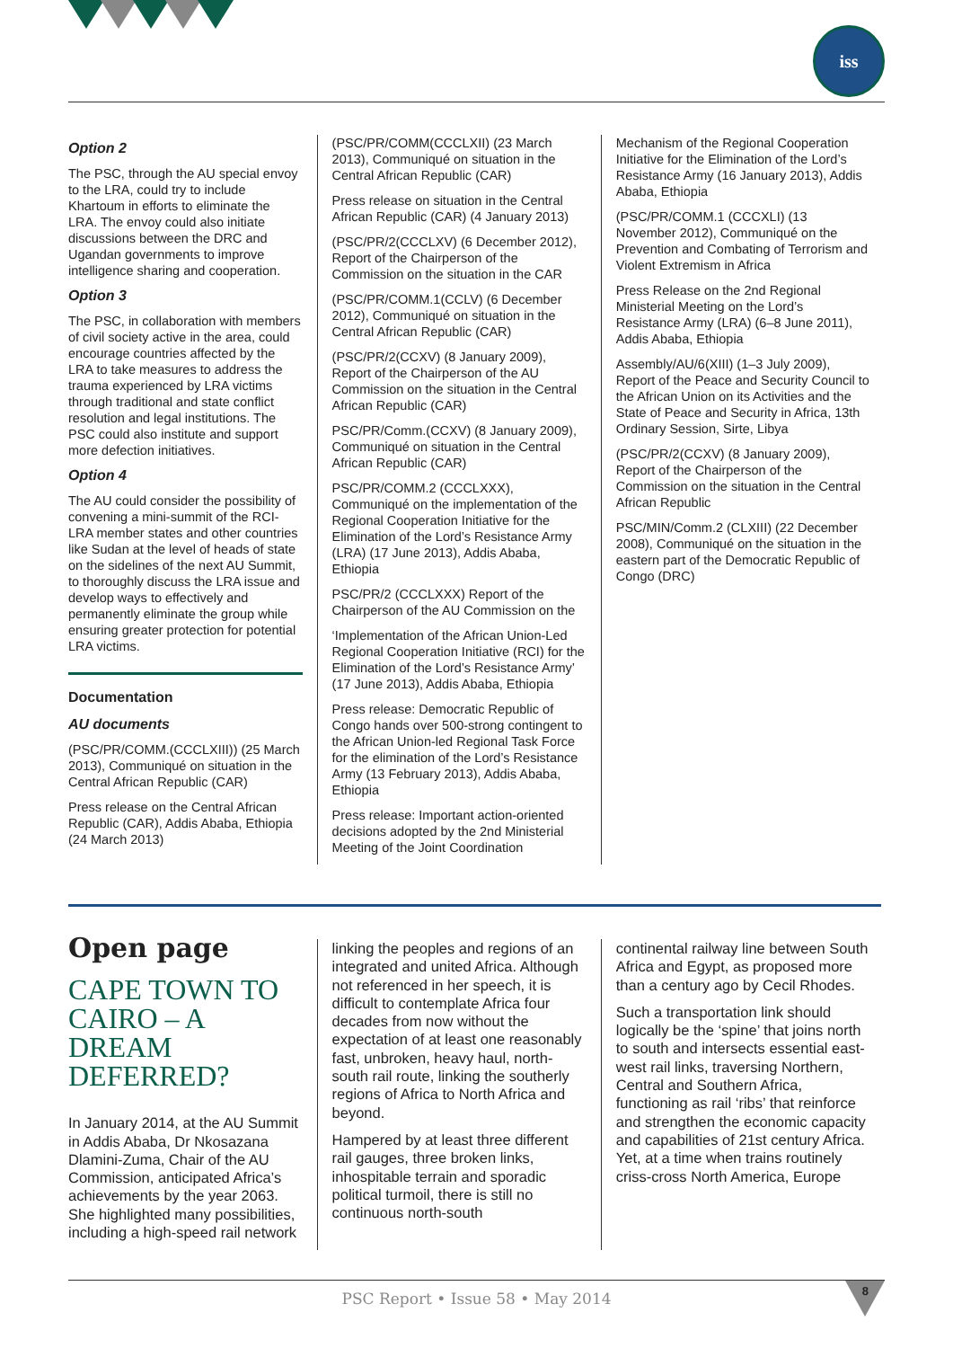iss
Option 2
The PSC, through the AU special envoy to the LRA, could try to include Khartoum in efforts to eliminate the LRA. The envoy could also initiate discussions between the DRC and Ugandan governments to improve intelligence sharing and cooperation.
Option 3
The PSC, in collaboration with members of civil society active in the area, could encourage countries affected by the LRA to take measures to address the trauma experienced by LRA victims through traditional and state conflict resolution and legal institutions. The PSC could also institute and support more defection initiatives.
Option 4
The AU could consider the possibility of convening a mini-summit of the RCI-LRA member states and other countries like Sudan at the level of heads of state on the sidelines of the next AU Summit, to thoroughly discuss the LRA issue and develop ways to effectively and permanently eliminate the group while ensuring greater protection for potential LRA victims.
Documentation
AU documents
(PSC/PR/COMM.(CCCLXIII)) (25 March 2013), Communiqué on situation in the Central African Republic (CAR)
Press release on the Central African Republic (CAR), Addis Ababa, Ethiopia (24 March 2013)
(PSC/PR/COMM(CCCLXII) (23 March 2013), Communiqué on situation in the Central African Republic (CAR)
Press release on situation in the Central African Republic (CAR) (4 January 2013)
(PSC/PR/2(CCCLXV) (6 December 2012), Report of the Chairperson of the Commission on the situation in the CAR
(PSC/PR/COMM.1(CCLV) (6 December 2012), Communiqué on situation in the Central African Republic (CAR)
(PSC/PR/2(CCXV) (8 January 2009), Report of the Chairperson of the AU Commission on the situation in the Central African Republic (CAR)
PSC/PR/Comm.(CCXV) (8 January 2009), Communiqué on situation in the Central African Republic (CAR)
PSC/PR/COMM.2 (CCCLXXX), Communiqué on the implementation of the Regional Cooperation Initiative for the Elimination of the Lord’s Resistance Army (LRA) (17 June 2013), Addis Ababa, Ethiopia
PSC/PR/2 (CCCLXXX) Report of the Chairperson of the AU Commission on the
‘Implementation of the African Union-Led Regional Cooperation Initiative (RCI) for the Elimination of the Lord’s Resistance Army’ (17 June 2013), Addis Ababa, Ethiopia
Press release: Democratic Republic of Congo hands over 500-strong contingent to the African Union-led Regional Task Force for the elimination of the Lord’s Resistance Army (13 February 2013), Addis Ababa, Ethiopia
Press release: Important action-oriented decisions adopted by the 2nd Ministerial Meeting of the Joint Coordination
Mechanism of the Regional Cooperation Initiative for the Elimination of the Lord’s Resistance Army (16 January 2013), Addis Ababa, Ethiopia
(PSC/PR/COMM.1 (CCCXLI) (13 November 2012), Communiqué on the Prevention and Combating of Terrorism and Violent Extremism in Africa
Press Release on the 2nd Regional Ministerial Meeting on the Lord’s Resistance Army (LRA) (6–8 June 2011), Addis Ababa, Ethiopia
Assembly/AU/6(XIII) (1–3 July 2009), Report of the Peace and Security Council to the African Union on its Activities and the State of Peace and Security in Africa, 13th Ordinary Session, Sirte, Libya
(PSC/PR/2(CCXV) (8 January 2009), Report of the Chairperson of the Commission on the situation in the Central African Republic
PSC/MIN/Comm.2 (CLXIII) (22 December 2008), Communiqué on the situation in the eastern part of the Democratic Republic of Congo (DRC)
Open page
CAPE TOWN TO CAIRO – A DREAM DEFERRED?
In January 2014, at the AU Summit in Addis Ababa, Dr Nkosazana Dlamini-Zuma, Chair of the AU Commission, anticipated Africa’s achievements by the year 2063. She highlighted many possibilities, including a high-speed rail network
linking the peoples and regions of an integrated and united Africa. Although not referenced in her speech, it is difficult to contemplate Africa four decades from now without the expectation of at least one reasonably fast, unbroken, heavy haul, north-south rail route, linking the southerly regions of Africa to North Africa and beyond.
Hampered by at least three different rail gauges, three broken links, inhospitable terrain and sporadic political turmoil, there is still no continuous north-south
continental railway line between South Africa and Egypt, as proposed more than a century ago by Cecil Rhodes.
Such a transportation link should logically be the ‘spine’ that joins north to south and intersects essential east-west rail links, traversing Northern, Central and Southern Africa, functioning as rail ‘ribs’ that reinforce and strengthen the economic capacity and capabilities of 21st century Africa. Yet, at a time when trains routinely criss-cross North America, Europe
PSC Report • Issue 58 • May 2014
8